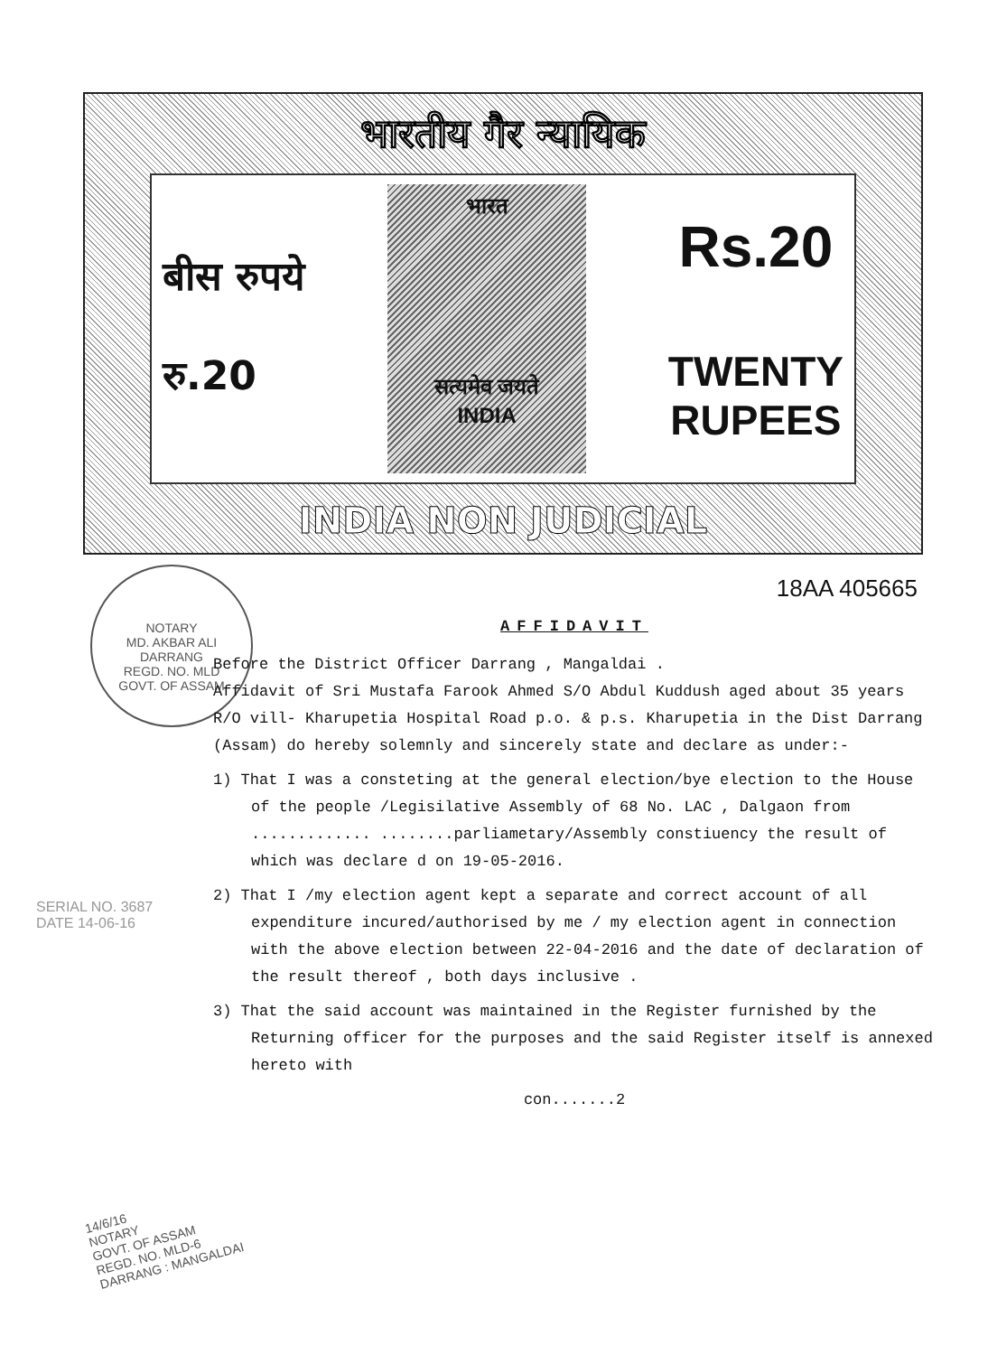भारतीय गैर न्यायिक
बीस रुपये
रु.20
भारत
सत्यमेव जयते
INDIA
Rs.20
TWENTY
RUPEES
INDIA NON JUDICIAL
NOTARY
MD. AKBAR ALI
DARRANG
REGD. NO. MLD
GOVT. OF ASSAM
SERIAL NO. 3687
DATE 14-06-16
18AA 405665
AFFIDAVIT
Before the District Officer Darrang , Mangaldai .
Affidavit of Sri Mustafa Farook Ahmed S/O Abdul Kuddush aged about 35 years R/O vill- Kharupetia Hospital Road p.o. & p.s. Kharupetia in the Dist Darrang (Assam) do hereby solemnly and sincerely state and declare as under:-
1) That I was a consteting at the general election/bye election to the House of the people /Legisilative Assembly of 68 No. LAC , Dalgaon from ............. ........parliametary/Assembly constiuency the result of which was declare d on 19-05-2016.
2) That I /my election agent kept a separate and correct account of all expenditure incured/authorised by me / my election agent in connection with the above election between 22-04-2016 and the date of declaration of the result thereof , both days inclusive .
3) That the said account was maintained in the Register furnished by the Returning officer for the purposes and the said Register itself is annexed hereto with
con.......2
14/6/16
NOTARY
GOVT. OF ASSAM
REGD. NO. MLD-6
DARRANG : MANGALDAI